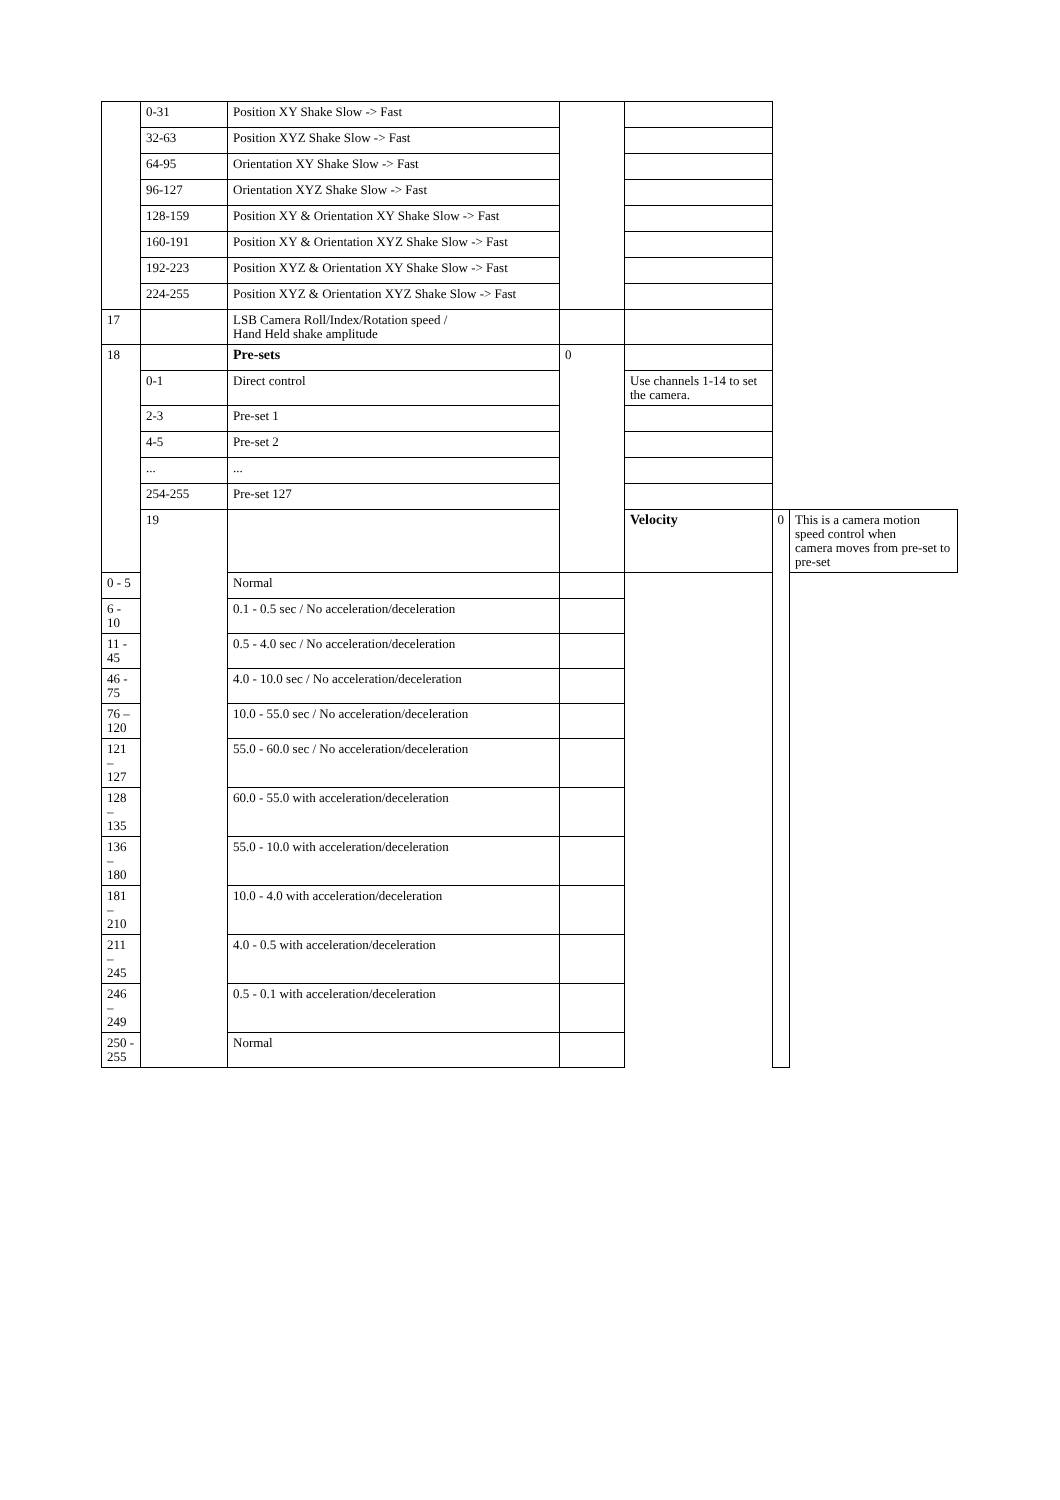| | 0-31 | Position XY Shake Slow -> Fast | | | | |
| | 32-63 | Position XYZ Shake Slow -> Fast | | | | |
| | 64-95 | Orientation XY Shake Slow -> Fast | | | | |
| | 96-127 | Orientation XYZ Shake Slow -> Fast | | | | |
| | 128-159 | Position XY & Orientation XY Shake Slow -> Fast | | | | |
| | 160-191 | Position XY & Orientation XYZ Shake Slow -> Fast | | | | |
| | 192-223 | Position XYZ & Orientation XY Shake Slow -> Fast | | | | |
| | 224-255 | Position XYZ & Orientation XYZ Shake Slow -> Fast | | | | |
| 17 | | LSB Camera Roll/Index/Rotation speed / Hand Held shake amplitude | | | | |
| 18 | | Pre-sets | 0 | | | |
| | 0-1 | Direct control | | Use channels 1-14 to set the camera. | | |
| | 2-3 | Pre-set 1 | | | | |
| | 4-5 | Pre-set 2 | | | | |
| | ... | ... | | | | |
| | 254-255 | Pre-set 127 | | | | |
| | 19 | | | Velocity | 0 | This is a camera motion speed control when camera moves from pre-set to pre-set |
| 0 - 5 | | Normal | | | | |
| 6 - 10 | | 0.1 - 0.5 sec / No acceleration/deceleration | | | | |
| 11 - 45 | | 0.5 - 4.0 sec / No acceleration/deceleration | | | | |
| 46 - 75 | | 4.0 - 10.0 sec / No acceleration/deceleration | | | | |
| 76 – 120 | | 10.0 - 55.0 sec / No acceleration/deceleration | | | | |
| 121 – 127 | | 55.0 - 60.0 sec / No acceleration/deceleration | | | | |
| 128 – 135 | | 60.0 - 55.0 with acceleration/deceleration | | | | |
| 136 – 180 | | 55.0 - 10.0 with acceleration/deceleration | | | | |
| 181 – 210 | | 10.0 - 4.0 with acceleration/deceleration | | | | |
| 211 – 245 | | 4.0 - 0.5 with acceleration/deceleration | | | | |
| 246 – 249 | | 0.5 - 0.1 with acceleration/deceleration | | | | |
| 250 - 255 | | Normal | | | | |